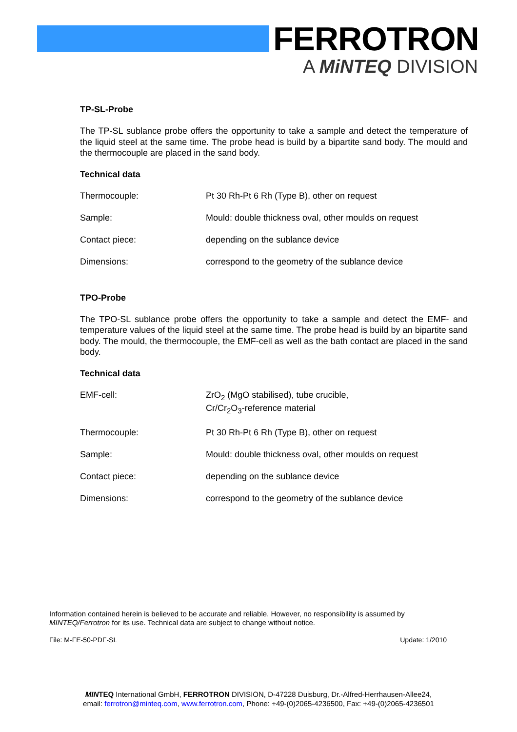FERROTRON
A MiNTEQ DIVISION
TP-SL-Probe
The TP-SL sublance probe offers the opportunity to take a sample and detect the temperature of the liquid steel at the same time. The probe head is build by a bipartite sand body. The mould and the thermocouple are placed in the sand body.
Technical data
| Thermocouple: | Pt 30 Rh-Pt 6 Rh (Type B), other on request |
| Sample: | Mould: double thickness oval, other moulds on request |
| Contact piece: | depending on the sublance device |
| Dimensions: | correspond to the geometry of the sublance device |
TPO-Probe
The TPO-SL sublance probe offers the opportunity to take a sample and detect the EMF- and temperature values of the liquid steel at the same time. The probe head is build by an bipartite sand body. The mould, the thermocouple, the EMF-cell as well as the bath contact are placed in the sand body.
Technical data
| EMF-cell: | ZrO<sub>2</sub> (MgO stabilised), tube crucible, Cr/Cr<sub>2</sub>O<sub>3</sub>-reference material |
| Thermocouple: | Pt 30 Rh-Pt 6 Rh (Type B), other on request |
| Sample: | Mould: double thickness oval, other moulds on request |
| Contact piece: | depending on the sublance device |
| Dimensions: | correspond to the geometry of the sublance device |
Information contained herein is believed to be accurate and reliable. However, no responsibility is assumed by MINTEQ/Ferrotron for its use. Technical data are subject to change without notice.
File: M-FE-50-PDF-SL Update: 1/2010
MINTEQ International GmbH, FERROTRON DIVISION, D-47228 Duisburg, Dr.-Alfred-Herrhausen-Allee24,
email: ferrotron@minteq.com, www.ferrotron.com, Phone: +49-(0)2065-4236500, Fax: +49-(0)2065-4236501